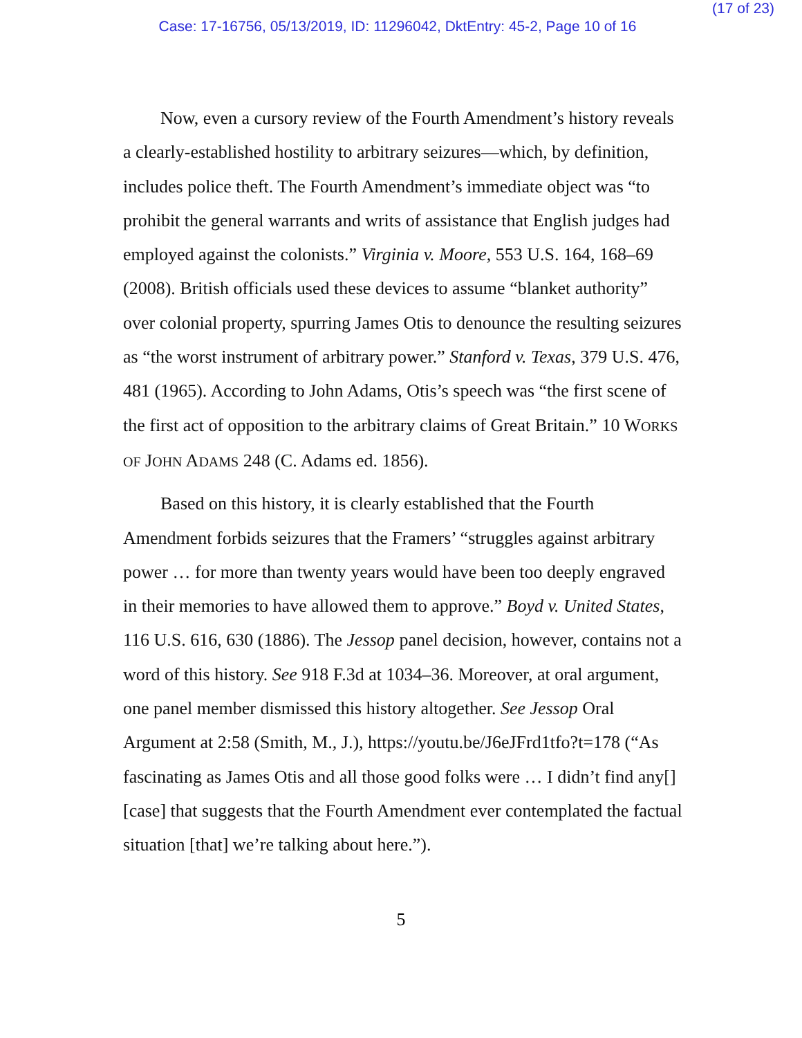(17 of 23)
Case: 17-16756, 05/13/2019, ID: 11296042, DktEntry: 45-2, Page 10 of 16
Now, even a cursory review of the Fourth Amendment’s history reveals a clearly-established hostility to arbitrary seizures—which, by definition, includes police theft. The Fourth Amendment’s immediate object was “to prohibit the general warrants and writs of assistance that English judges had employed against the colonists.” Virginia v. Moore, 553 U.S. 164, 168–69 (2008). British officials used these devices to assume “blanket authority” over colonial property, spurring James Otis to denounce the resulting seizures as “the worst instrument of arbitrary power.” Stanford v. Texas, 379 U.S. 476, 481 (1965). According to John Adams, Otis’s speech was “the first scene of the first act of opposition to the arbitrary claims of Great Britain.” 10 WORKS OF JOHN ADAMS 248 (C. Adams ed. 1856).
Based on this history, it is clearly established that the Fourth Amendment forbids seizures that the Framers’ “struggles against arbitrary power … for more than twenty years would have been too deeply engraved in their memories to have allowed them to approve.” Boyd v. United States, 116 U.S. 616, 630 (1886). The Jessop panel decision, however, contains not a word of this history. See 918 F.3d at 1034–36. Moreover, at oral argument, one panel member dismissed this history altogether. See Jessop Oral Argument at 2:58 (Smith, M., J.), https://youtu.be/J6eJFrd1tfo?t=178 (“As fascinating as James Otis and all those good folks were … I didn’t find any[] [case] that suggests that the Fourth Amendment ever contemplated the factual situation [that] we’re talking about here.”).
5